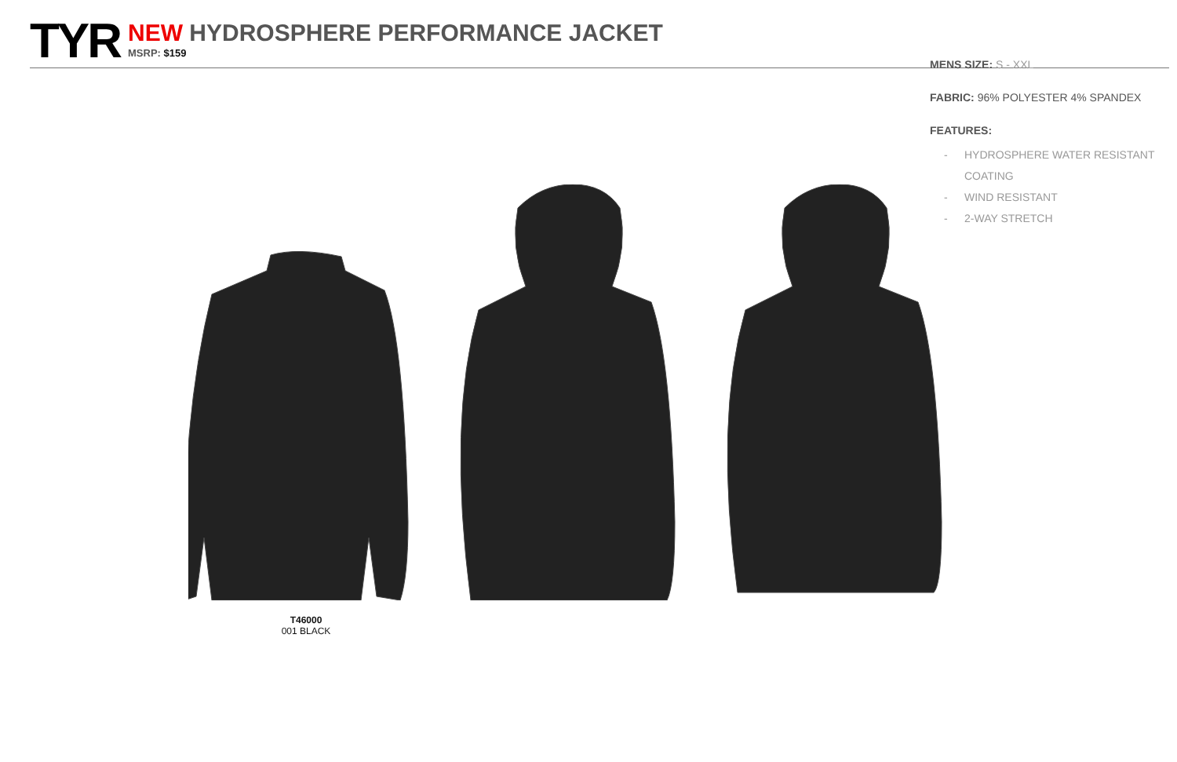TYR
NEW HYDROSPHERE PERFORMANCE JACKET
MSRP: $159
MENS SIZE: S - XXL
FABRIC: 96% POLYESTER 4% SPANDEX
FEATURES:
- HYDROSPHERE WATER RESISTANT
COATING
- WIND RESISTANT
- 2-WAY STRETCH
T46000
001 BLACK